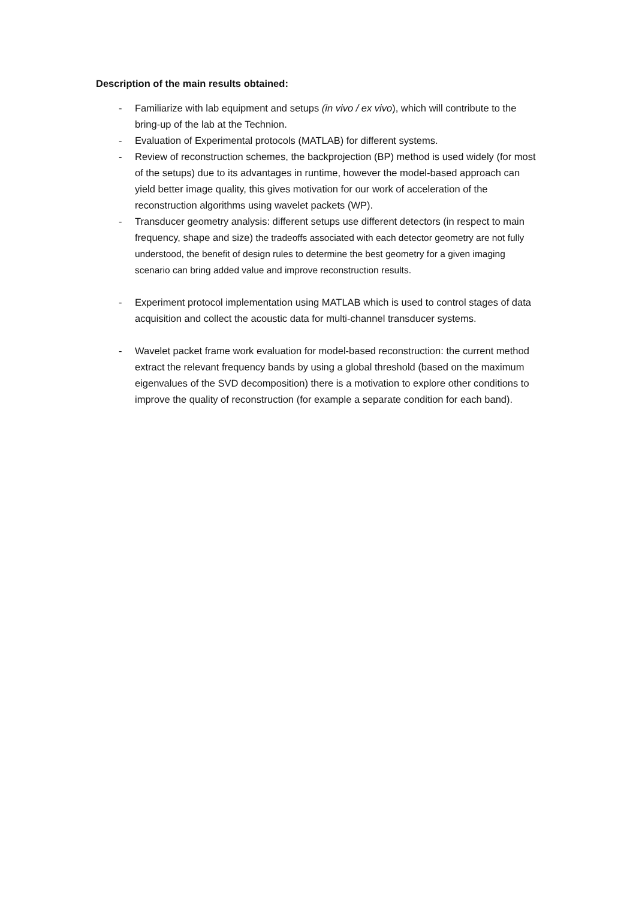Description of the main results obtained:
- Familiarize with lab equipment and setups (in vivo / ex vivo), which will contribute to the bring-up of the lab at the Technion.
- Evaluation of Experimental protocols (MATLAB) for different systems.
- Review of reconstruction schemes, the backprojection (BP) method is used widely (for most of the setups) due to its advantages in runtime, however the model-based approach can yield better image quality, this gives motivation for our work of acceleration of the reconstruction algorithms using wavelet packets (WP).
- Transducer geometry analysis: different setups use different detectors (in respect to main frequency, shape and size) the tradeoffs associated with each detector geometry are not fully understood, the benefit of design rules to determine the best geometry for a given imaging scenario can bring added value and improve reconstruction results.
- Experiment protocol implementation using MATLAB which is used to control stages of data acquisition and collect the acoustic data for multi-channel transducer systems.
- Wavelet packet frame work evaluation for model-based reconstruction: the current method extract the relevant frequency bands by using a global threshold (based on the maximum eigenvalues of the SVD decomposition) there is a motivation to explore other conditions to improve the quality of reconstruction (for example a separate condition for each band).